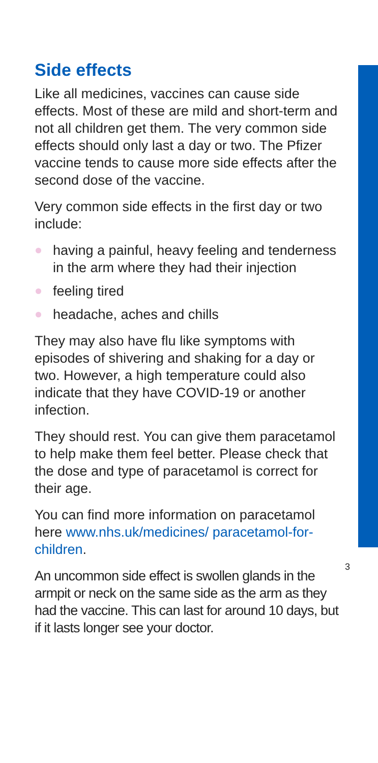Side effects
Like all medicines, vaccines can cause side effects. Most of these are mild and short-term and not all children get them. The very common side effects should only last a day or two. The Pfizer vaccine tends to cause more side effects after the second dose of the vaccine.
Very common side effects in the first day or two include:
having a painful, heavy feeling and tenderness in the arm where they had their injection
feeling tired
headache, aches and chills
They may also have flu like symptoms with episodes of shivering and shaking for a day or two. However, a high temperature could also indicate that they have COVID-19 or another infection.
They should rest. You can give them paracetamol to help make them feel better. Please check that the dose and type of paracetamol is correct for their age.
You can find more information on paracetamol here www.nhs.uk/medicines/ paracetamol-for-children.
An uncommon side effect is swollen glands in the armpit or neck on the same side as the arm as they had the vaccine. This can last for around 10 days, but if it lasts longer see your doctor.
3